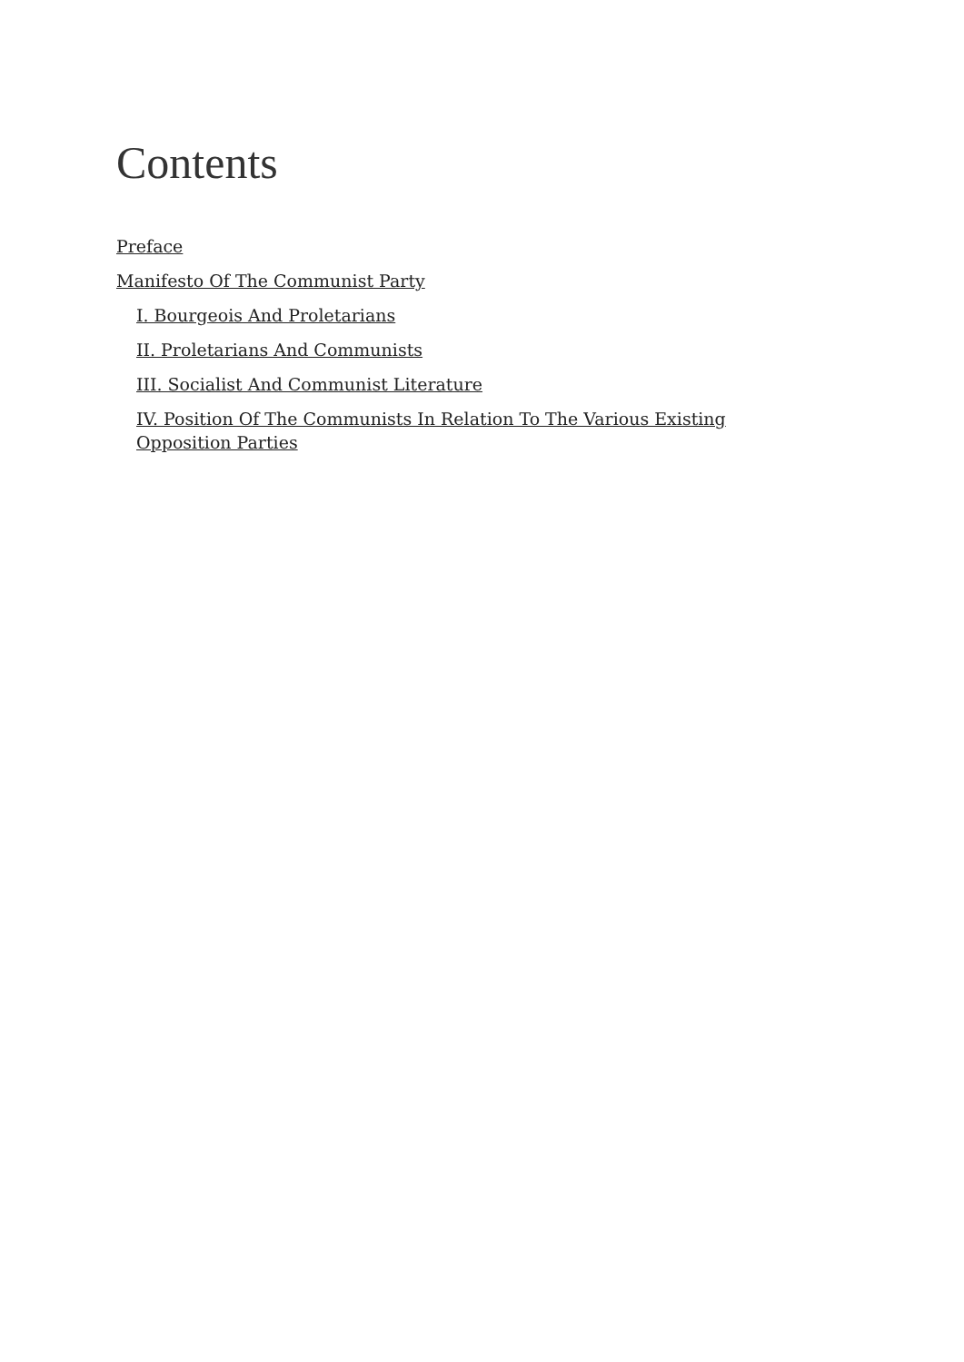Contents
Preface
Manifesto Of The Communist Party
I. Bourgeois And Proletarians
II. Proletarians And Communists
III. Socialist And Communist Literature
IV. Position Of The Communists In Relation To The Various Existing Opposition Parties